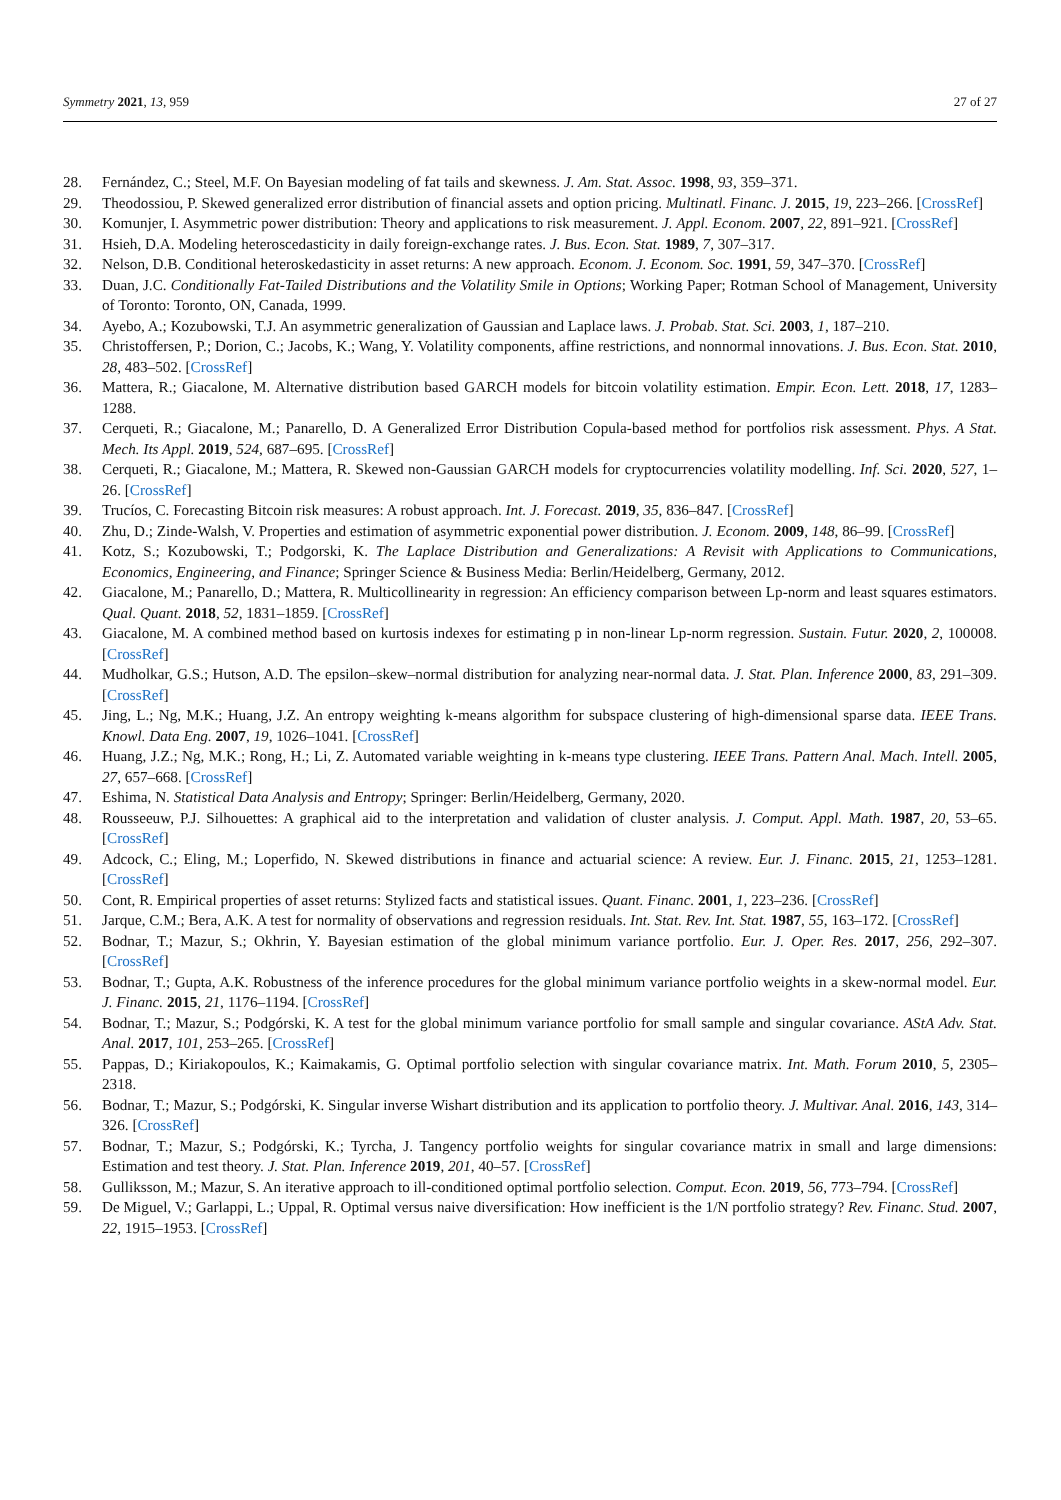Symmetry 2021, 13, 959 27 of 27
28. Fernández, C.; Steel, M.F. On Bayesian modeling of fat tails and skewness. J. Am. Stat. Assoc. 1998, 93, 359–371.
29. Theodossiou, P. Skewed generalized error distribution of financial assets and option pricing. Multinatl. Financ. J. 2015, 19, 223–266. [CrossRef]
30. Komunjer, I. Asymmetric power distribution: Theory and applications to risk measurement. J. Appl. Econom. 2007, 22, 891–921. [CrossRef]
31. Hsieh, D.A. Modeling heteroscedasticity in daily foreign-exchange rates. J. Bus. Econ. Stat. 1989, 7, 307–317.
32. Nelson, D.B. Conditional heteroskedasticity in asset returns: A new approach. Econom. J. Econom. Soc. 1991, 59, 347–370. [CrossRef]
33. Duan, J.C. Conditionally Fat-Tailed Distributions and the Volatility Smile in Options; Working Paper; Rotman School of Management, University of Toronto: Toronto, ON, Canada, 1999.
34. Ayebo, A.; Kozubowski, T.J. An asymmetric generalization of Gaussian and Laplace laws. J. Probab. Stat. Sci. 2003, 1, 187–210.
35. Christoffersen, P.; Dorion, C.; Jacobs, K.; Wang, Y. Volatility components, affine restrictions, and nonnormal innovations. J. Bus. Econ. Stat. 2010, 28, 483–502. [CrossRef]
36. Mattera, R.; Giacalone, M. Alternative distribution based GARCH models for bitcoin volatility estimation. Empir. Econ. Lett. 2018, 17, 1283–1288.
37. Cerqueti, R.; Giacalone, M.; Panarello, D. A Generalized Error Distribution Copula-based method for portfolios risk assessment. Phys. A Stat. Mech. Its Appl. 2019, 524, 687–695. [CrossRef]
38. Cerqueti, R.; Giacalone, M.; Mattera, R. Skewed non-Gaussian GARCH models for cryptocurrencies volatility modelling. Inf. Sci. 2020, 527, 1–26. [CrossRef]
39. Trucíos, C. Forecasting Bitcoin risk measures: A robust approach. Int. J. Forecast. 2019, 35, 836–847. [CrossRef]
40. Zhu, D.; Zinde-Walsh, V. Properties and estimation of asymmetric exponential power distribution. J. Econom. 2009, 148, 86–99. [CrossRef]
41. Kotz, S.; Kozubowski, T.; Podgorski, K. The Laplace Distribution and Generalizations: A Revisit with Applications to Communications, Economics, Engineering, and Finance; Springer Science & Business Media: Berlin/Heidelberg, Germany, 2012.
42. Giacalone, M.; Panarello, D.; Mattera, R. Multicollinearity in regression: An efficiency comparison between Lp-norm and least squares estimators. Qual. Quant. 2018, 52, 1831–1859. [CrossRef]
43. Giacalone, M. A combined method based on kurtosis indexes for estimating p in non-linear Lp-norm regression. Sustain. Futur. 2020, 2, 100008. [CrossRef]
44. Mudholkar, G.S.; Hutson, A.D. The epsilon–skew–normal distribution for analyzing near-normal data. J. Stat. Plan. Inference 2000, 83, 291–309. [CrossRef]
45. Jing, L.; Ng, M.K.; Huang, J.Z. An entropy weighting k-means algorithm for subspace clustering of high-dimensional sparse data. IEEE Trans. Knowl. Data Eng. 2007, 19, 1026–1041. [CrossRef]
46. Huang, J.Z.; Ng, M.K.; Rong, H.; Li, Z. Automated variable weighting in k-means type clustering. IEEE Trans. Pattern Anal. Mach. Intell. 2005, 27, 657–668. [CrossRef]
47. Eshima, N. Statistical Data Analysis and Entropy; Springer: Berlin/Heidelberg, Germany, 2020.
48. Rousseeuw, P.J. Silhouettes: A graphical aid to the interpretation and validation of cluster analysis. J. Comput. Appl. Math. 1987, 20, 53–65. [CrossRef]
49. Adcock, C.; Eling, M.; Loperfido, N. Skewed distributions in finance and actuarial science: A review. Eur. J. Financ. 2015, 21, 1253–1281. [CrossRef]
50. Cont, R. Empirical properties of asset returns: Stylized facts and statistical issues. Quant. Financ. 2001, 1, 223–236. [CrossRef]
51. Jarque, C.M.; Bera, A.K. A test for normality of observations and regression residuals. Int. Stat. Rev. Int. Stat. 1987, 55, 163–172. [CrossRef]
52. Bodnar, T.; Mazur, S.; Okhrin, Y. Bayesian estimation of the global minimum variance portfolio. Eur. J. Oper. Res. 2017, 256, 292–307. [CrossRef]
53. Bodnar, T.; Gupta, A.K. Robustness of the inference procedures for the global minimum variance portfolio weights in a skew-normal model. Eur. J. Financ. 2015, 21, 1176–1194. [CrossRef]
54. Bodnar, T.; Mazur, S.; Podgórski, K. A test for the global minimum variance portfolio for small sample and singular covariance. AStA Adv. Stat. Anal. 2017, 101, 253–265. [CrossRef]
55. Pappas, D.; Kiriakopoulos, K.; Kaimakamis, G. Optimal portfolio selection with singular covariance matrix. Int. Math. Forum 2010, 5, 2305–2318.
56. Bodnar, T.; Mazur, S.; Podgórski, K. Singular inverse Wishart distribution and its application to portfolio theory. J. Multivar. Anal. 2016, 143, 314–326. [CrossRef]
57. Bodnar, T.; Mazur, S.; Podgórski, K.; Tyrcha, J. Tangency portfolio weights for singular covariance matrix in small and large dimensions: Estimation and test theory. J. Stat. Plan. Inference 2019, 201, 40–57. [CrossRef]
58. Gulliksson, M.; Mazur, S. An iterative approach to ill-conditioned optimal portfolio selection. Comput. Econ. 2019, 56, 773–794. [CrossRef]
59. De Miguel, V.; Garlappi, L.; Uppal, R. Optimal versus naive diversification: How inefficient is the 1/N portfolio strategy? Rev. Financ. Stud. 2007, 22, 1915–1953. [CrossRef]